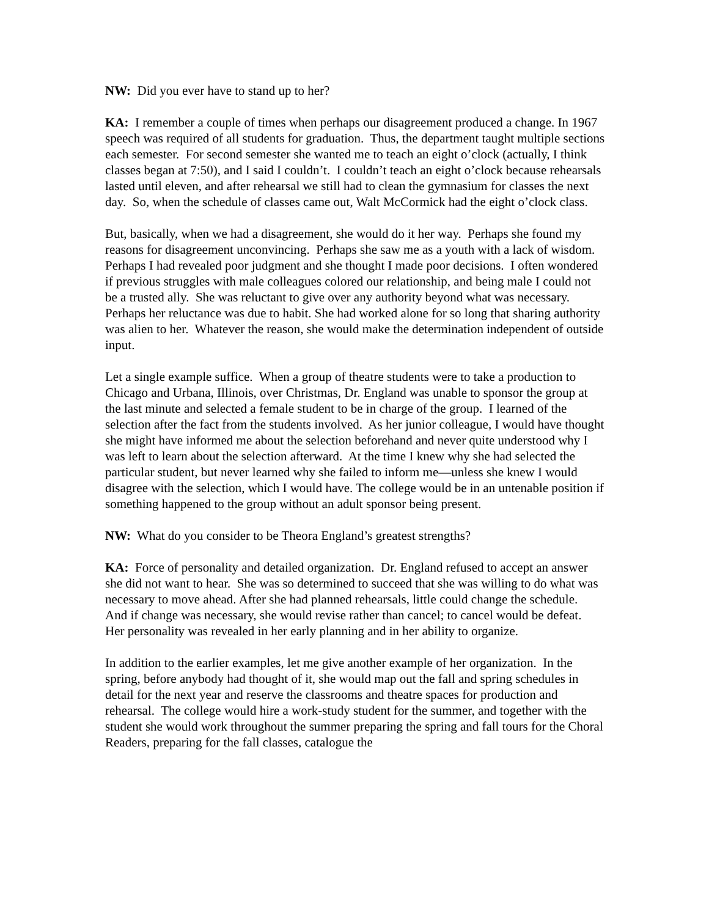NW: Did you ever have to stand up to her?
KA: I remember a couple of times when perhaps our disagreement produced a change. In 1967 speech was required of all students for graduation. Thus, the department taught multiple sections each semester. For second semester she wanted me to teach an eight o’clock (actually, I think classes began at 7:50), and I said I couldn’t. I couldn’t teach an eight o’clock because rehearsals lasted until eleven, and after rehearsal we still had to clean the gymnasium for classes the next day. So, when the schedule of classes came out, Walt McCormick had the eight o’clock class.
But, basically, when we had a disagreement, she would do it her way. Perhaps she found my reasons for disagreement unconvincing. Perhaps she saw me as a youth with a lack of wisdom. Perhaps I had revealed poor judgment and she thought I made poor decisions. I often wondered if previous struggles with male colleagues colored our relationship, and being male I could not be a trusted ally. She was reluctant to give over any authority beyond what was necessary. Perhaps her reluctance was due to habit. She had worked alone for so long that sharing authority was alien to her. Whatever the reason, she would make the determination independent of outside input.
Let a single example suffice. When a group of theatre students were to take a production to Chicago and Urbana, Illinois, over Christmas, Dr. England was unable to sponsor the group at the last minute and selected a female student to be in charge of the group. I learned of the selection after the fact from the students involved. As her junior colleague, I would have thought she might have informed me about the selection beforehand and never quite understood why I was left to learn about the selection afterward. At the time I knew why she had selected the particular student, but never learned why she failed to inform me—unless she knew I would disagree with the selection, which I would have. The college would be in an untenable position if something happened to the group without an adult sponsor being present.
NW: What do you consider to be Theora England’s greatest strengths?
KA: Force of personality and detailed organization. Dr. England refused to accept an answer she did not want to hear. She was so determined to succeed that she was willing to do what was necessary to move ahead. After she had planned rehearsals, little could change the schedule. And if change was necessary, she would revise rather than cancel; to cancel would be defeat. Her personality was revealed in her early planning and in her ability to organize.
In addition to the earlier examples, let me give another example of her organization. In the spring, before anybody had thought of it, she would map out the fall and spring schedules in detail for the next year and reserve the classrooms and theatre spaces for production and rehearsal. The college would hire a work-study student for the summer, and together with the student she would work throughout the summer preparing the spring and fall tours for the Choral Readers, preparing for the fall classes, catalogue the